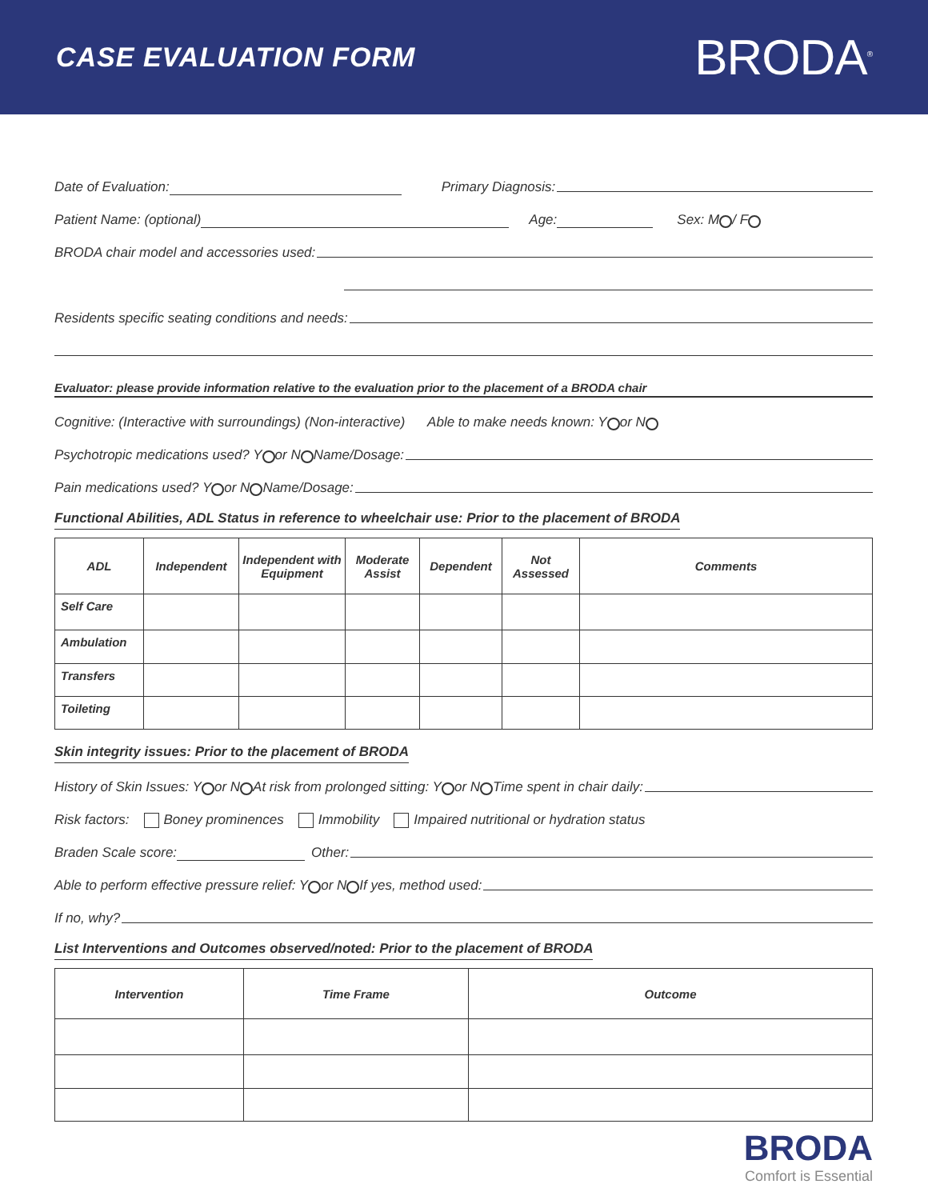CASE EVALUATION FORM
BRODA<sup>®</sup>
Date of Evaluation: Primary Diagnosis:
Patient Name: (optional) Age: Sex: M / F
BRODA chair model and accessories used:
Residents specific seating conditions and needs:
Evaluator: please provide information relative to the evaluation prior to the placement of a BRODA chair
Cognitive: (Interactive with surroundings) (Non-interactive) Able to make needs known: Y or N
Psychotropic medications used? Y or N Name/Dosage:
Pain medications used? Y or N Name/Dosage:
Functional Abilities, ADL Status in reference to wheelchair use: Prior to the placement of BRODA
| ADL | Independent | Independent with Equipment | Moderate Assist | Dependent | Not Assessed | Comments |
| --- | --- | --- | --- | --- | --- | --- |
| Self Care | | | | | | |
| Ambulation | | | | | | |
| Transfers | | | | | | |
| Toileting | | | | | | |
Skin integrity issues: Prior to the placement of BRODA
History of Skin Issues: Y or N At risk from prolonged sitting: Y or N Time spent in chair daily:
Risk factors: Boney prominences Immobility Impaired nutritional or hydration status
Braden Scale score: Other:
Able to perform effective pressure relief: Y or N If yes, method used:
If no, why?
List Interventions and Outcomes observed/noted: Prior to the placement of BRODA
| Intervention | Time Frame | Outcome |
| --- | --- | --- |
BRODA
Comfort is Essential